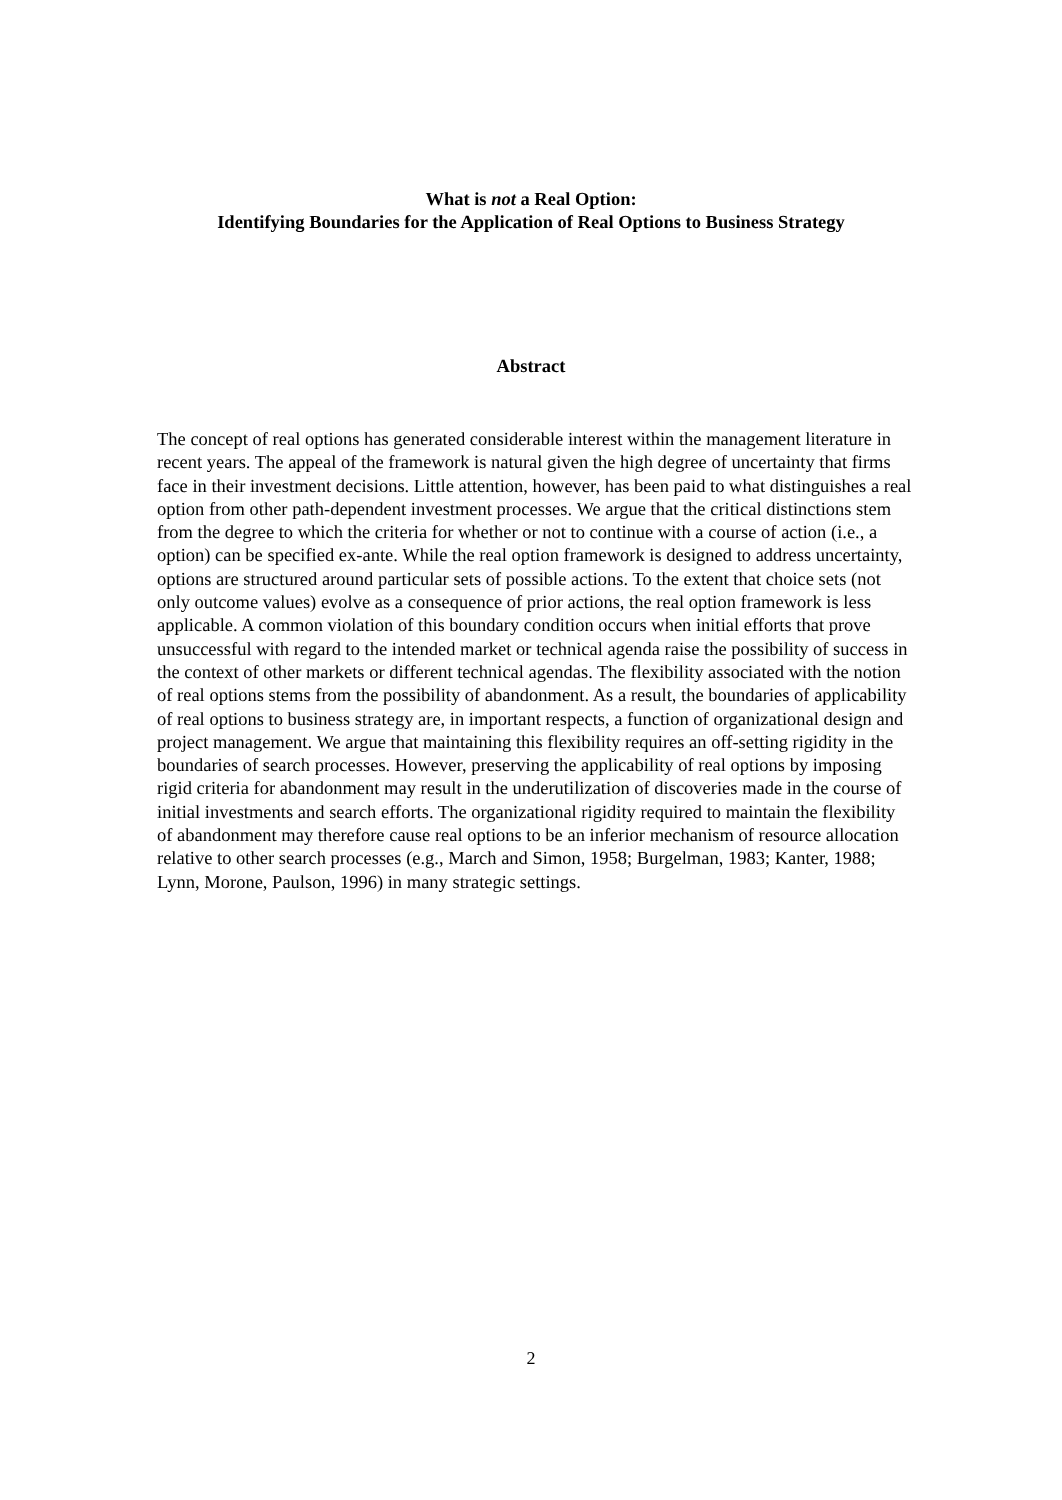What is not a Real Option:
Identifying Boundaries for the Application of Real Options to Business Strategy
Abstract
The concept of real options has generated considerable interest within the management literature in recent years. The appeal of the framework is natural given the high degree of uncertainty that firms face in their investment decisions. Little attention, however, has been paid to what distinguishes a real option from other path-dependent investment processes. We argue that the critical distinctions stem from the degree to which the criteria for whether or not to continue with a course of action (i.e., a option) can be specified ex-ante. While the real option framework is designed to address uncertainty, options are structured around particular sets of possible actions. To the extent that choice sets (not only outcome values) evolve as a consequence of prior actions, the real option framework is less applicable. A common violation of this boundary condition occurs when initial efforts that prove unsuccessful with regard to the intended market or technical agenda raise the possibility of success in the context of other markets or different technical agendas. The flexibility associated with the notion of real options stems from the possibility of abandonment. As a result, the boundaries of applicability of real options to business strategy are, in important respects, a function of organizational design and project management. We argue that maintaining this flexibility requires an off-setting rigidity in the boundaries of search processes. However, preserving the applicability of real options by imposing rigid criteria for abandonment may result in the underutilization of discoveries made in the course of initial investments and search efforts. The organizational rigidity required to maintain the flexibility of abandonment may therefore cause real options to be an inferior mechanism of resource allocation relative to other search processes (e.g., March and Simon, 1958; Burgelman, 1983; Kanter, 1988; Lynn, Morone, Paulson, 1996) in many strategic settings.
2